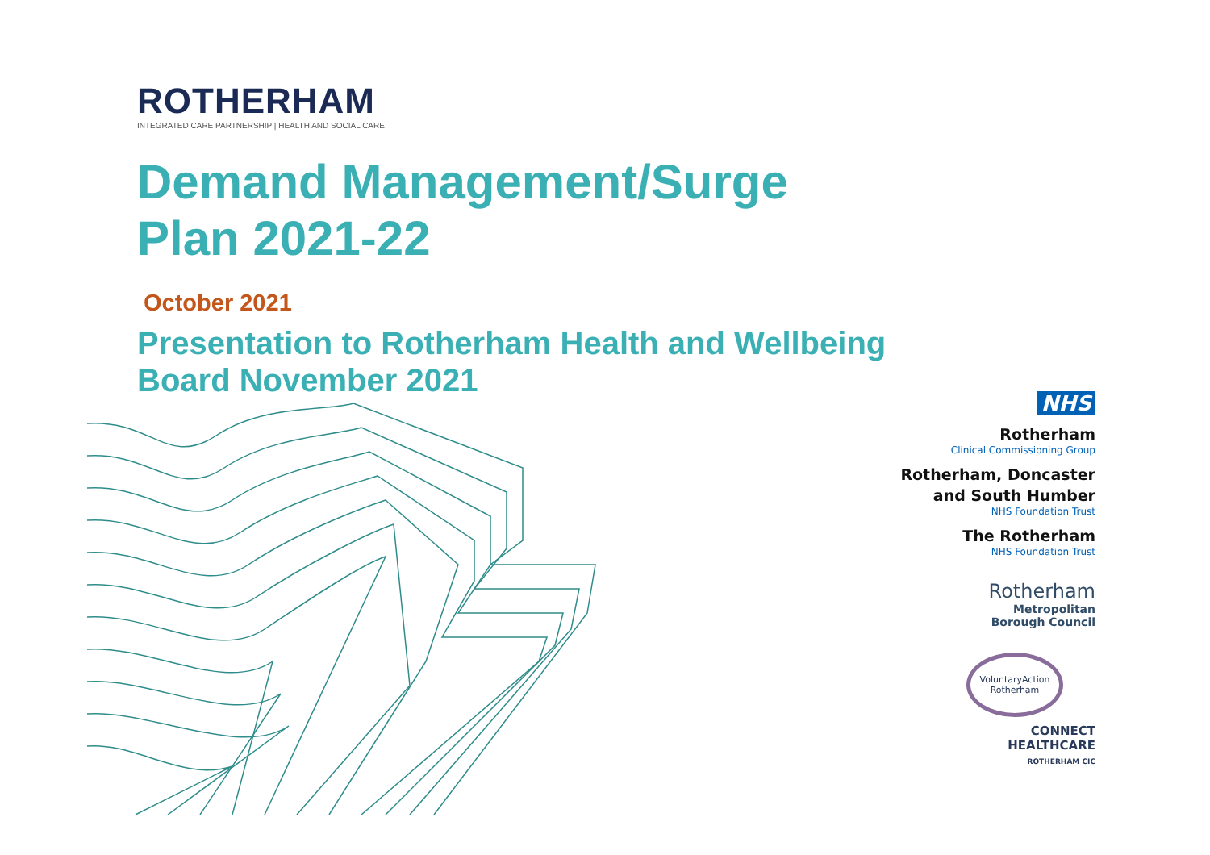ROTHERHAM
INTEGRATED CARE PARTNERSHIP | HEALTH AND SOCIAL CARE
Demand Management/Surge Plan 2021-22
October 2021
Presentation to Rotherham Health and Wellbeing Board November 2021
NHS
Rotherham
Clinical Commissioning Group
Rotherham, Doncaster
and South Humber
NHS Foundation Trust
The Rotherham
NHS Foundation Trust
Rotherham
Metropolitan
Borough Council
VoluntaryAction
Rotherham
CONNECT
HEALTHCARE
ROTHERHAM CIC